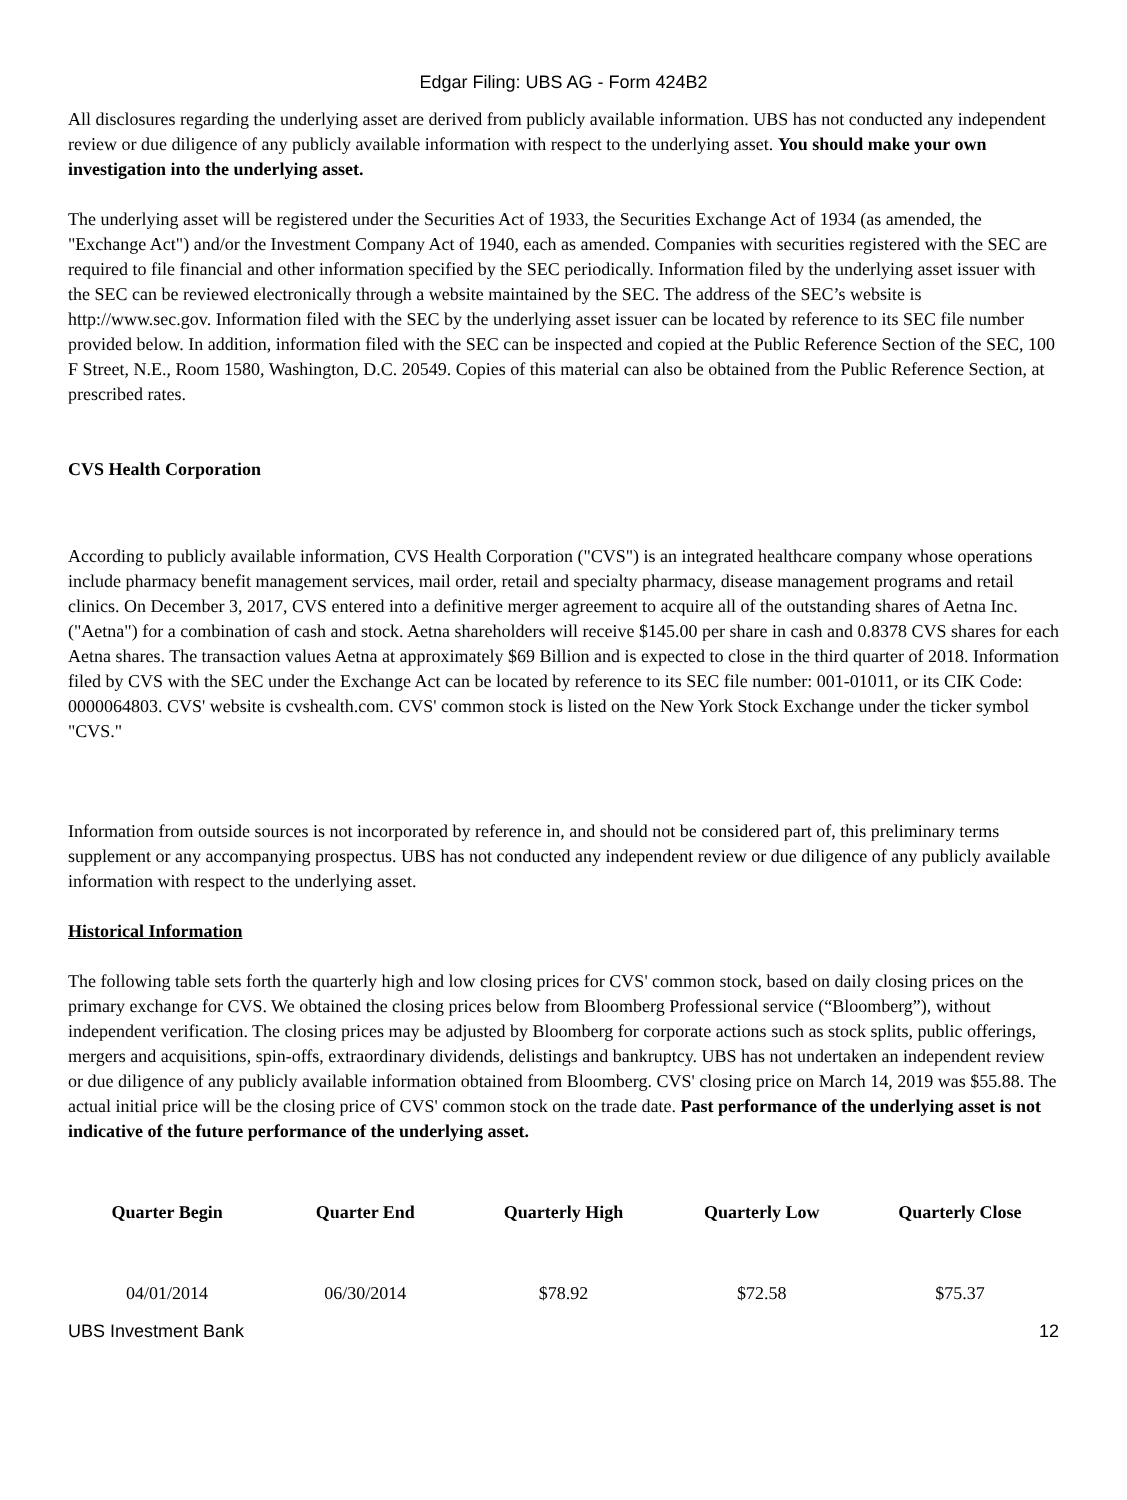Edgar Filing: UBS AG - Form 424B2
All disclosures regarding the underlying asset are derived from publicly available information. UBS has not conducted any independent review or due diligence of any publicly available information with respect to the underlying asset. You should make your own investigation into the underlying asset.
The underlying asset will be registered under the Securities Act of 1933, the Securities Exchange Act of 1934 (as amended, the "Exchange Act") and/or the Investment Company Act of 1940, each as amended. Companies with securities registered with the SEC are required to file financial and other information specified by the SEC periodically. Information filed by the underlying asset issuer with the SEC can be reviewed electronically through a website maintained by the SEC. The address of the SEC’s website is http://www.sec.gov. Information filed with the SEC by the underlying asset issuer can be located by reference to its SEC file number provided below. In addition, information filed with the SEC can be inspected and copied at the Public Reference Section of the SEC, 100 F Street, N.E., Room 1580, Washington, D.C. 20549. Copies of this material can also be obtained from the Public Reference Section, at prescribed rates.
CVS Health Corporation
According to publicly available information, CVS Health Corporation ("CVS") is an integrated healthcare company whose operations include pharmacy benefit management services, mail order, retail and specialty pharmacy, disease management programs and retail clinics. On December 3, 2017, CVS entered into a definitive merger agreement to acquire all of the outstanding shares of Aetna Inc. ("Aetna") for a combination of cash and stock. Aetna shareholders will receive $145.00 per share in cash and 0.8378 CVS shares for each Aetna shares. The transaction values Aetna at approximately $69 Billion and is expected to close in the third quarter of 2018. Information filed by CVS with the SEC under the Exchange Act can be located by reference to its SEC file number: 001-01011, or its CIK Code: 0000064803. CVS' website is cvshealth.com. CVS' common stock is listed on the New York Stock Exchange under the ticker symbol "CVS."
Information from outside sources is not incorporated by reference in, and should not be considered part of, this preliminary terms supplement or any accompanying prospectus. UBS has not conducted any independent review or due diligence of any publicly available information with respect to the underlying asset.
Historical Information
The following table sets forth the quarterly high and low closing prices for CVS' common stock, based on daily closing prices on the primary exchange for CVS. We obtained the closing prices below from Bloomberg Professional service (“Bloomberg”), without independent verification. The closing prices may be adjusted by Bloomberg for corporate actions such as stock splits, public offerings, mergers and acquisitions, spin-offs, extraordinary dividends, delistings and bankruptcy. UBS has not undertaken an independent review or due diligence of any publicly available information obtained from Bloomberg. CVS' closing price on March 14, 2019 was $55.88. The actual initial price will be the closing price of CVS' common stock on the trade date. Past performance of the underlying asset is not indicative of the future performance of the underlying asset.
| Quarter Begin | Quarter End | Quarterly High | Quarterly Low | Quarterly Close |
| --- | --- | --- | --- | --- |
| 04/01/2014 | 06/30/2014 | $78.92 | $72.58 | $75.37 |
UBS Investment Bank 12